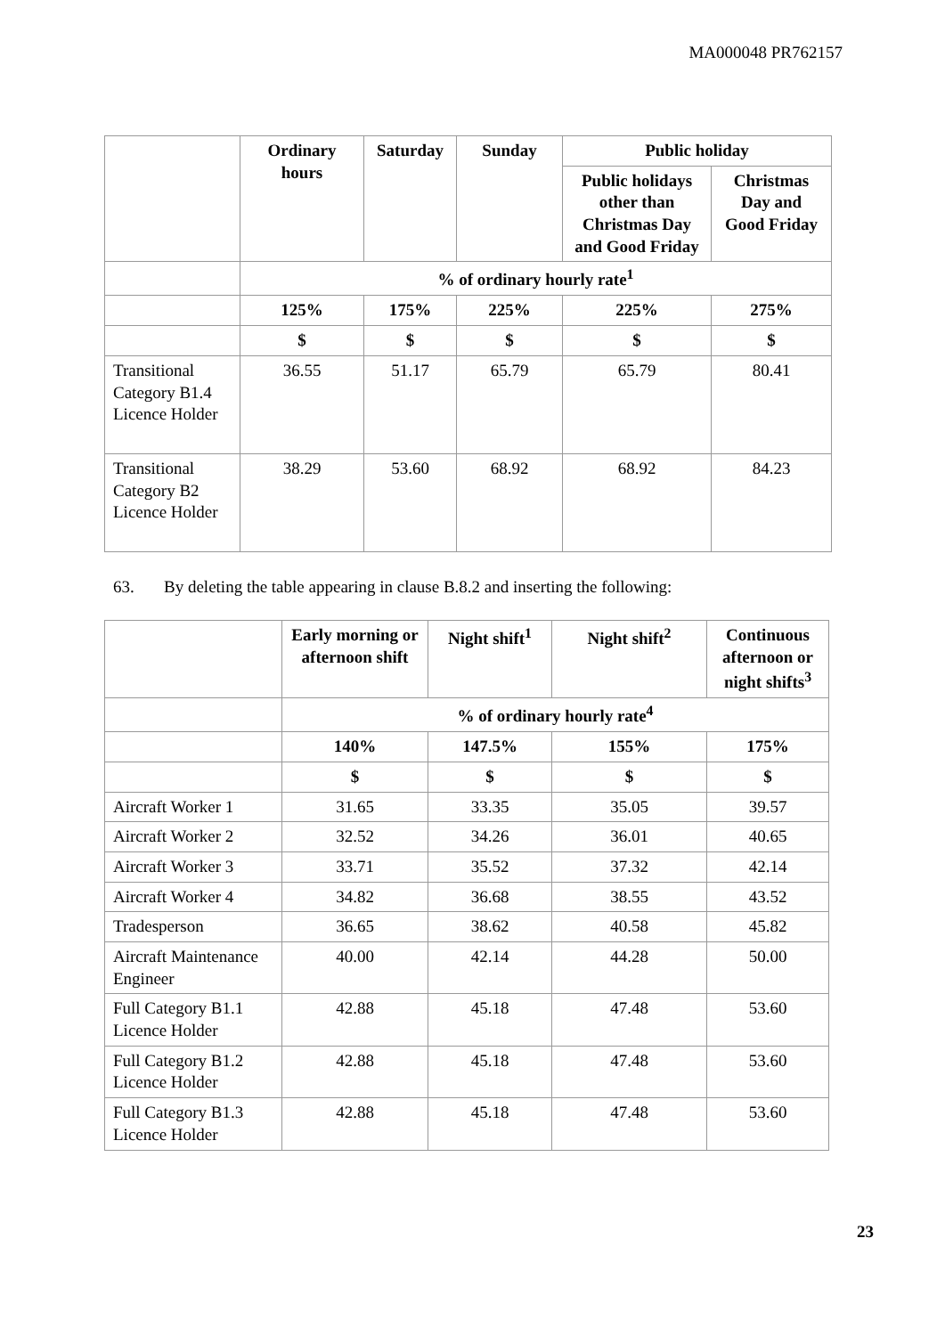MA000048 PR762157
| | Ordinary hours | Saturday | Sunday | Public holiday | |
| | | | | Public holidays other than Christmas Day and Good Friday | Christmas Day and Good Friday |
| | % of ordinary hourly rate<sup>1</sup> | | | | |
| | 125% | 175% | 225% | 225% | 275% |
| | $ | $ | $ | $ | $ |
| Transitional Category B1.4 Licence Holder | 36.55 | 51.17 | 65.79 | 65.79 | 80.41 |
| Transitional Category B2 Licence Holder | 38.29 | 53.60 | 68.92 | 68.92 | 84.23 |
63. By deleting the table appearing in clause B.8.2 and inserting the following:
| | Early morning or afternoon shift | Night shift<sup>1</sup> | Night shift<sup>2</sup> | Continuous afternoon or night shifts<sup>3</sup> |
| | % of ordinary hourly rate<sup>4</sup> | | | |
| | 140% | 147.5% | 155% | 175% |
| | $ | $ | $ | $ |
| Aircraft Worker 1 | 31.65 | 33.35 | 35.05 | 39.57 |
| Aircraft Worker 2 | 32.52 | 34.26 | 36.01 | 40.65 |
| Aircraft Worker 3 | 33.71 | 35.52 | 37.32 | 42.14 |
| Aircraft Worker 4 | 34.82 | 36.68 | 38.55 | 43.52 |
| Tradesperson | 36.65 | 38.62 | 40.58 | 45.82 |
| Aircraft Maintenance Engineer | 40.00 | 42.14 | 44.28 | 50.00 |
| Full Category B1.1 Licence Holder | 42.88 | 45.18 | 47.48 | 53.60 |
| Full Category B1.2 Licence Holder | 42.88 | 45.18 | 47.48 | 53.60 |
| Full Category B1.3 Licence Holder | 42.88 | 45.18 | 47.48 | 53.60 |
23